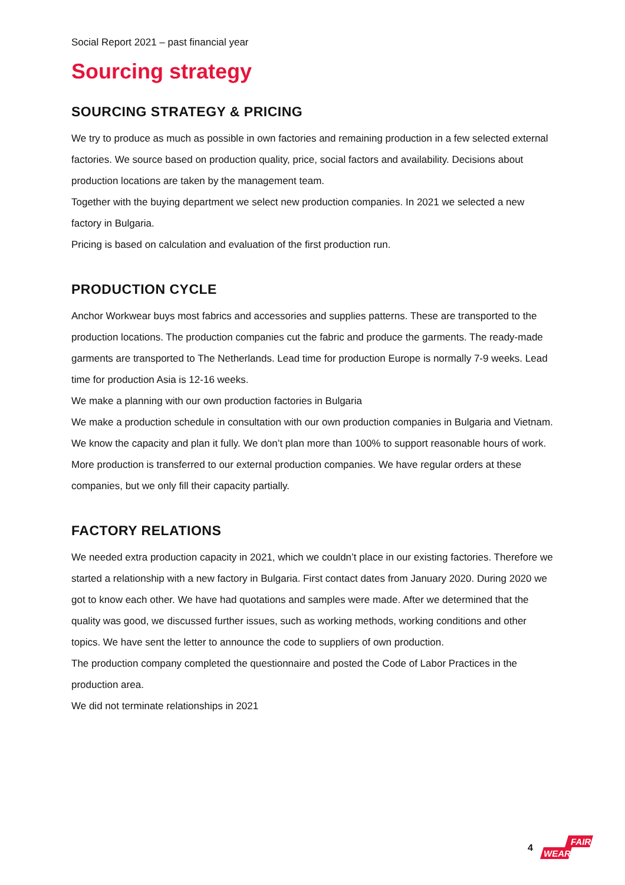Social Report 2021 – past financial year
Sourcing strategy
SOURCING STRATEGY & PRICING
We try to produce as much as possible in own factories and remaining production in a few selected external factories. We source based on production quality, price, social factors and availability. Decisions about production locations are taken by the management team.
Together with the buying department we select new production companies. In 2021 we selected a new factory in Bulgaria.
Pricing is based on calculation and evaluation of the first production run.
PRODUCTION CYCLE
Anchor Workwear buys most fabrics and accessories and supplies patterns. These are transported to the production locations. The production companies cut the fabric and produce the garments. The ready-made garments are transported to The Netherlands. Lead time for production Europe is normally 7-9 weeks. Lead time for production Asia is 12-16 weeks.
We make a planning with our own production factories in Bulgaria
We make a production schedule in consultation with our own production companies in Bulgaria and Vietnam. We know the capacity and plan it fully. We don’t plan more than 100% to support reasonable hours of work. More production is transferred to our external production companies. We have regular orders at these companies, but we only fill their capacity partially.
FACTORY RELATIONS
We needed extra production capacity in 2021, which we couldn’t place in our existing factories. Therefore we started a relationship with a new factory in Bulgaria. First contact dates from January 2020. During 2020 we got to know each other. We have had quotations and samples were made. After we determined that the quality was good, we discussed further issues, such as working methods, working conditions and other topics. We have sent the letter to announce the code to suppliers of own production.
The production company completed the questionnaire and posted the Code of Labor Practices in the production area.
We did not terminate relationships in 2021
4
FAIR
WEAR